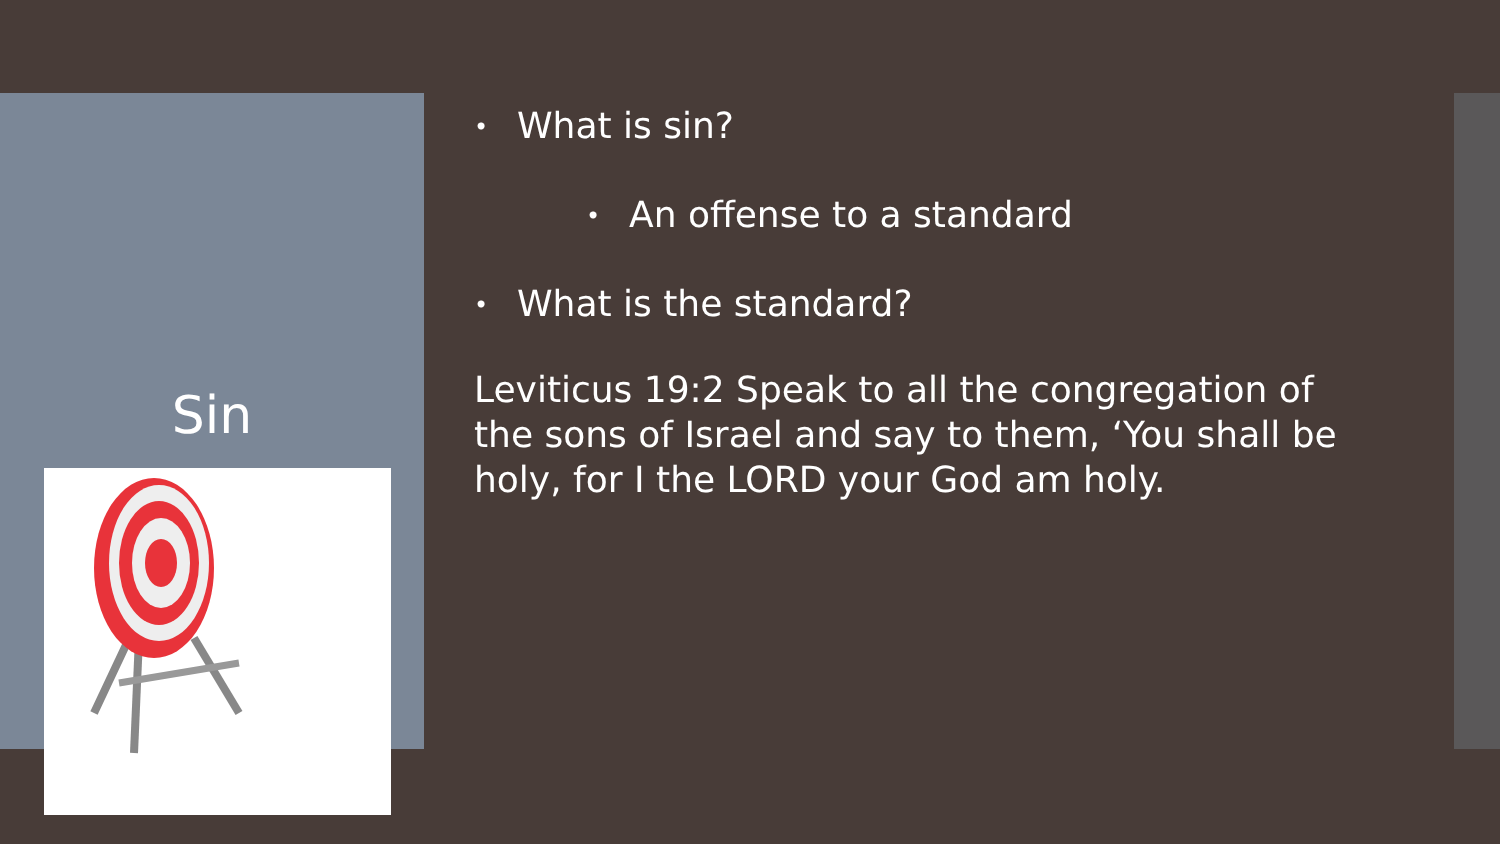Sin
• What is sin?
• An offense to a standard
• What is the standard?
Leviticus 19:2 Speak to all the congregation of the sons of Israel and say to them, ‘You shall be holy, for I the LORD your God am holy.